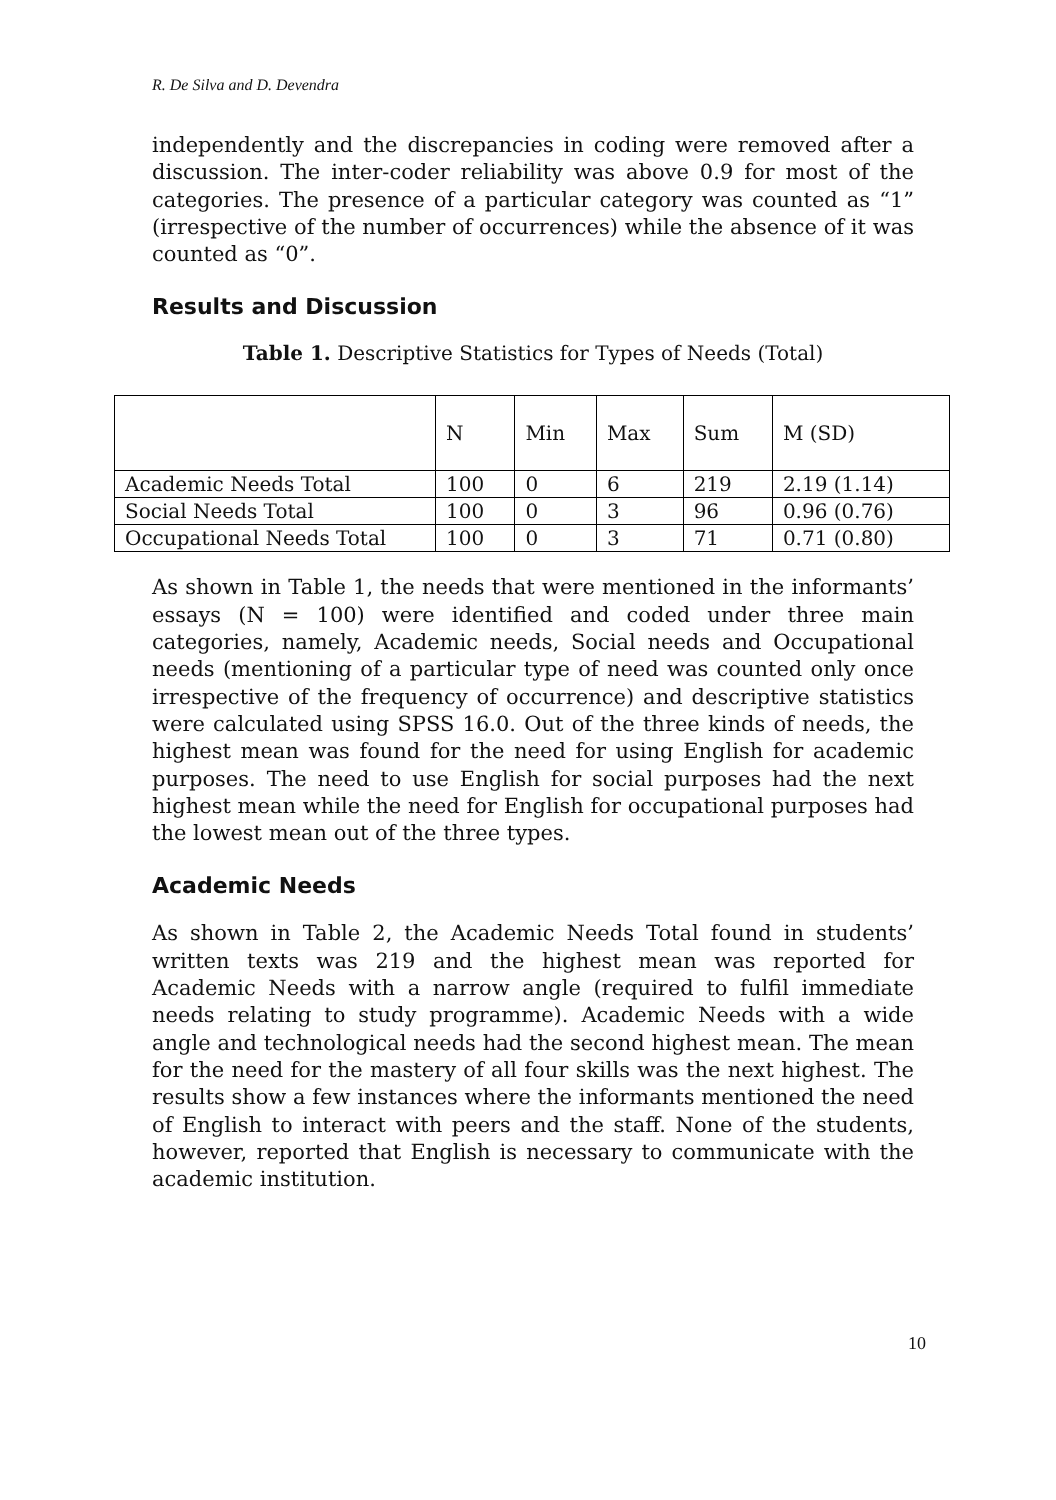R. De Silva and D. Devendra
independently and the discrepancies in coding were removed after a discussion. The inter-coder reliability was above 0.9 for most of the categories. The presence of a particular category was counted as “1” (irrespective of the number of occurrences) while the absence of it was counted as “0”.
Results and Discussion
Table 1. Descriptive Statistics for Types of Needs (Total)
| | N | Min | Max | Sum | M (SD) |
| Academic Needs Total | 100 | 0 | 6 | 219 | 2.19 (1.14) |
| Social Needs Total | 100 | 0 | 3 | 96 | 0.96 (0.76) |
| Occupational Needs Total | 100 | 0 | 3 | 71 | 0.71 (0.80) |
As shown in Table 1, the needs that were mentioned in the informants’ essays (N = 100) were identified and coded under three main categories, namely, Academic needs, Social needs and Occupational needs (mentioning of a particular type of need was counted only once irrespective of the frequency of occurrence) and descriptive statistics were calculated using SPSS 16.0. Out of the three kinds of needs, the highest mean was found for the need for using English for academic purposes. The need to use English for social purposes had the next highest mean while the need for English for occupational purposes had the lowest mean out of the three types.
Academic Needs
As shown in Table 2, the Academic Needs Total found in students’ written texts was 219 and the highest mean was reported for Academic Needs with a narrow angle (required to fulfil immediate needs relating to study programme). Academic Needs with a wide angle and technological needs had the second highest mean. The mean for the need for the mastery of all four skills was the next highest. The results show a few instances where the informants mentioned the need of English to interact with peers and the staff. None of the students, however, reported that English is necessary to communicate with the academic institution.
10